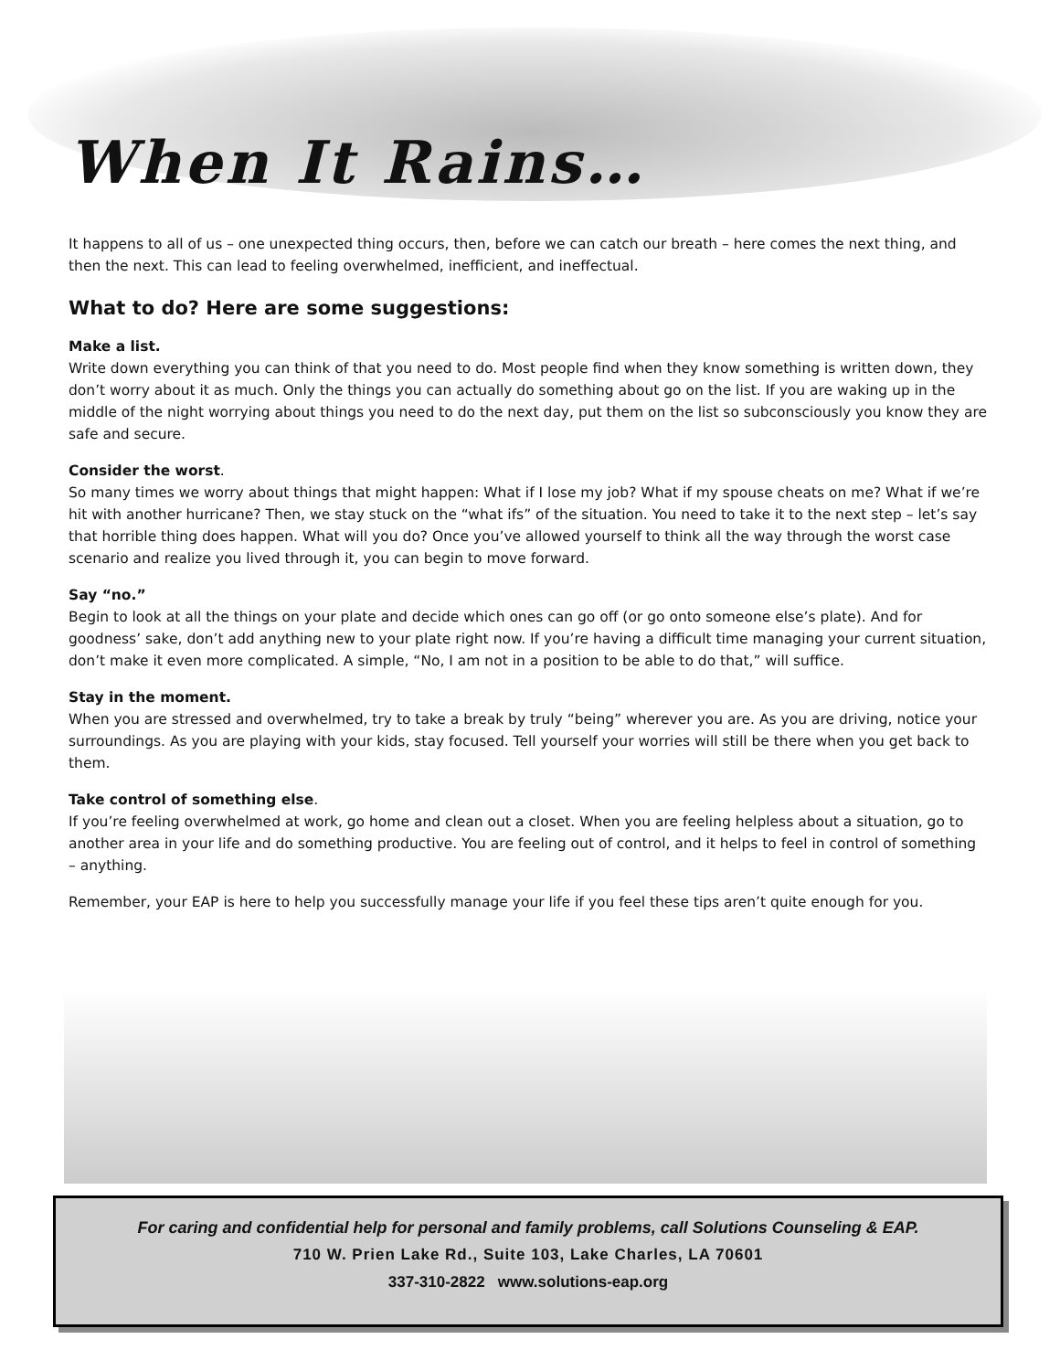When It Rains…
It happens to all of us – one unexpected thing occurs, then, before we can catch our breath – here comes the next thing, and then the next. This can lead to feeling overwhelmed, inefficient, and ineffectual.
What to do? Here are some suggestions:
Make a list.
Write down everything you can think of that you need to do. Most people find when they know something is written down, they don’t worry about it as much. Only the things you can actually do something about go on the list. If you are waking up in the middle of the night worrying about things you need to do the next day, put them on the list so subconsciously you know they are safe and secure.
Consider the worst.
So many times we worry about things that might happen: What if I lose my job? What if my spouse cheats on me? What if we’re hit with another hurricane? Then, we stay stuck on the “what ifs” of the situation. You need to take it to the next step – let’s say that horrible thing does happen. What will you do? Once you’ve allowed yourself to think all the way through the worst case scenario and realize you lived through it, you can begin to move forward.
Say “no.”
Begin to look at all the things on your plate and decide which ones can go off (or go onto someone else’s plate). And for goodness’ sake, don’t add anything new to your plate right now. If you’re having a difficult time managing your current situation, don’t make it even more complicated. A simple, “No, I am not in a position to be able to do that,” will suffice.
Stay in the moment.
When you are stressed and overwhelmed, try to take a break by truly “being” wherever you are. As you are driving, notice your surroundings. As you are playing with your kids, stay focused. Tell yourself your worries will still be there when you get back to them.
Take control of something else.
If you’re feeling overwhelmed at work, go home and clean out a closet. When you are feeling helpless about a situation, go to another area in your life and do something productive. You are feeling out of control, and it helps to feel in control of something – anything.
Remember, your EAP is here to help you successfully manage your life if you feel these tips aren’t quite enough for you.
For caring and confidential help for personal and family problems, call Solutions Counseling & EAP.
710 W. Prien Lake Rd., Suite 103, Lake Charles, LA 70601
337-310-2822 www.solutions-eap.org